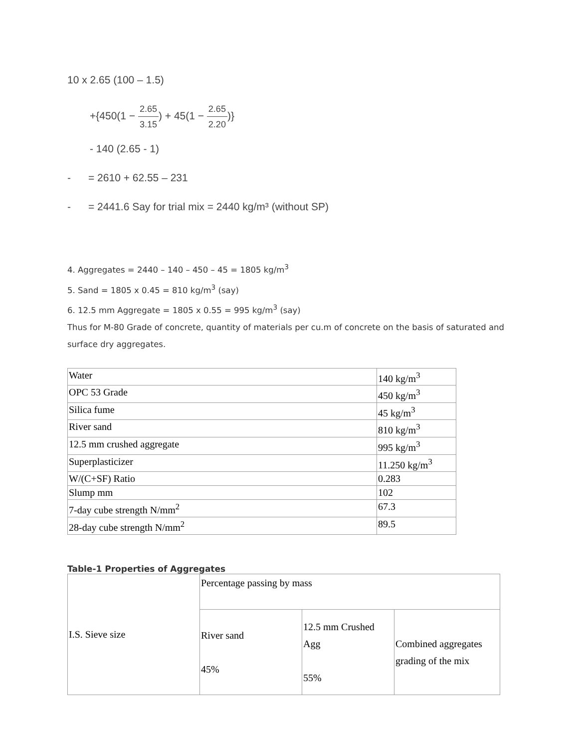10 x 2.65 (100 – 1.5)
+{450(1 − 2.65 3.15) + 45(1 − 2.65 2.20)}
- 140 (2.65 - 1)
- = 2610 + 62.55 – 231
- = 2441.6 Say for trial mix = 2440 kg/m³ (without SP)
4. Aggregates = 2440 – 140 – 450 – 45 = 1805 kg/m<sup>3</sup>
5. Sand = 1805 x 0.45 = 810 kg/m<sup>3</sup> (say)
6. 12.5 mm Aggregate = 1805 x 0.55 = 995 kg/m<sup>3</sup> (say)
Thus for M-80 Grade of concrete, quantity of materials per cu.m of concrete on the basis of saturated and surface dry aggregates.
| Water | 140 kg/m<sup>3</sup> |
| OPC 53 Grade | 450 kg/m<sup>3</sup> |
| Silica fume | 45 kg/m<sup>3</sup> |
| River sand | 810 kg/m<sup>3</sup> |
| 12.5 mm crushed aggregate | 995 kg/m<sup>3</sup> |
| Superplasticizer | 11.250 kg/m<sup>3</sup> |
| W/(C+SF) Ratio | 0.283 |
| Slump mm | 102 |
| 7-day cube strength N/mm<sup>2</sup> | 67.3 |
| 28-day cube strength N/mm<sup>2</sup> | 89.5 |
Table-1 Properties of Aggregates
| I.S. Sieve size | Percentage passing by mass | | |
| | River sand 45% | 12.5 mm Crushed Agg 55% | Combined aggregates grading of the mix |